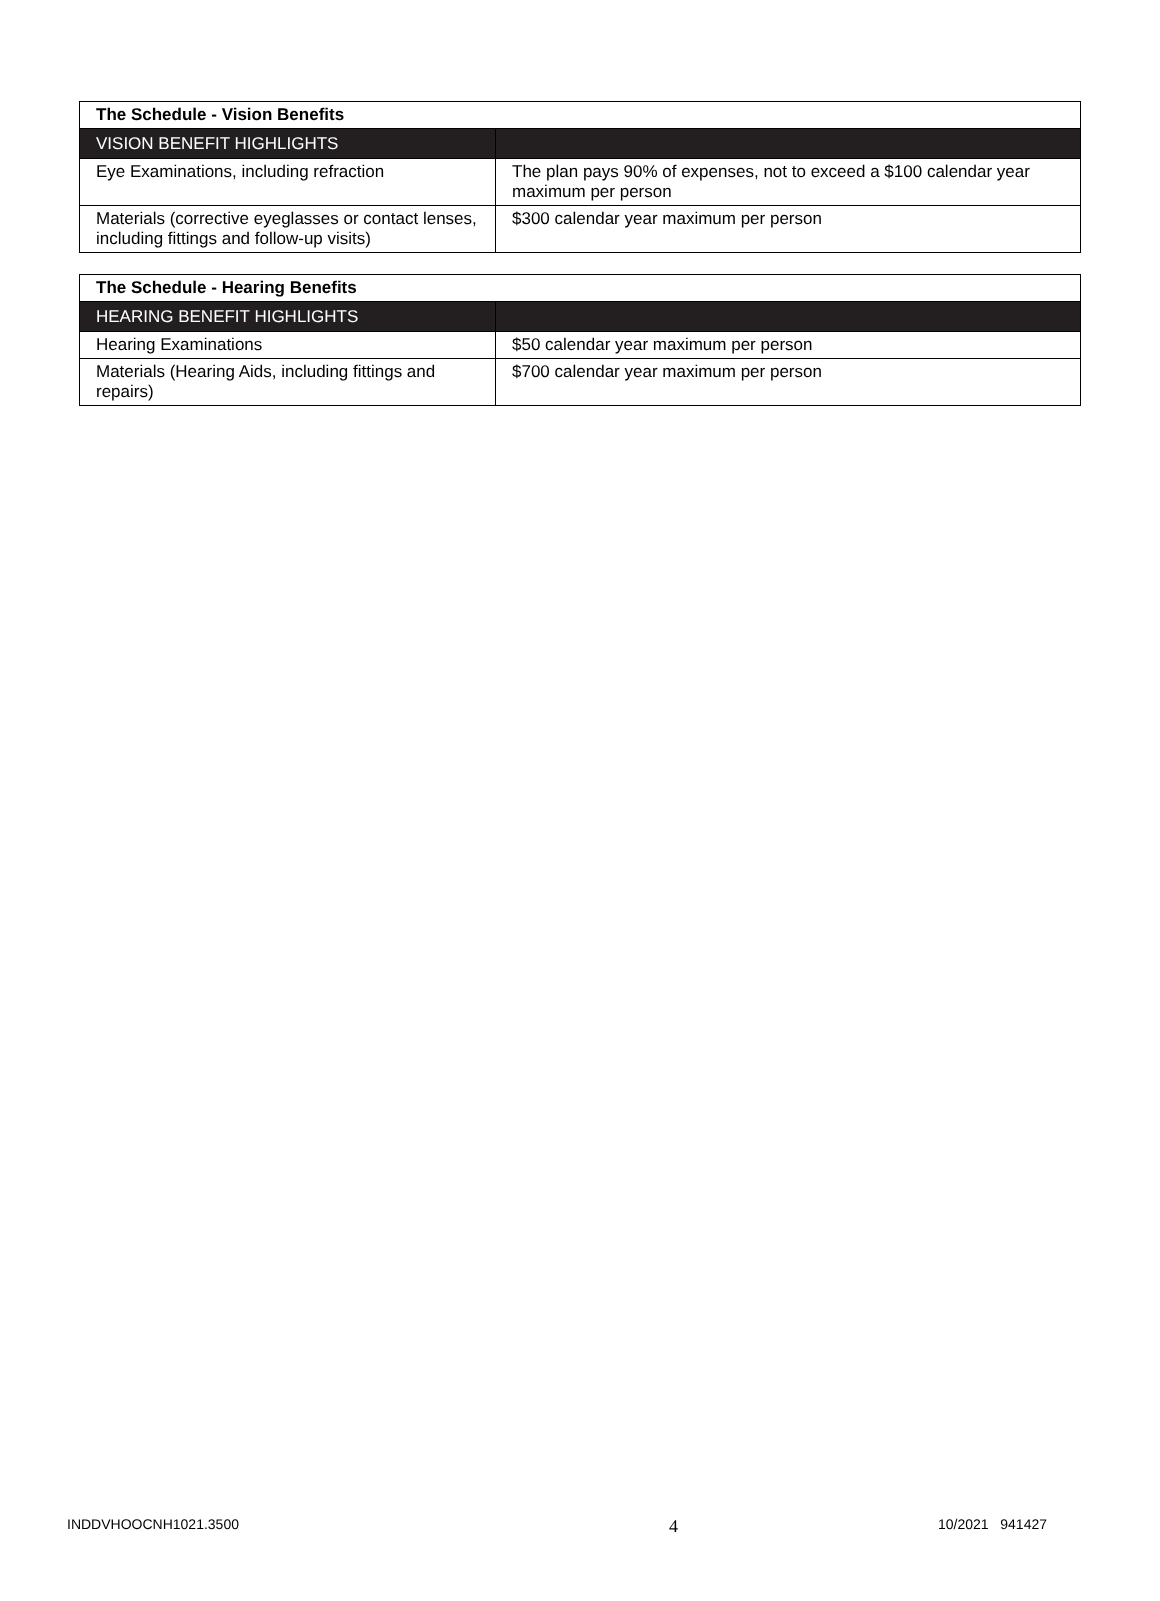| The Schedule - Vision Benefits | |
| VISION BENEFIT HIGHLIGHTS | |
| Eye Examinations, including refraction | The plan pays 90% of expenses, not to exceed a $100 calendar year maximum per person |
| Materials (corrective eyeglasses or contact lenses, including fittings and follow-up visits) | $300 calendar year maximum per person |
| The Schedule - Hearing Benefits | |
| HEARING BENEFIT HIGHLIGHTS | |
| Hearing Examinations | $50 calendar year maximum per person |
| Materials (Hearing Aids, including fittings and repairs) | $700 calendar year maximum per person |
INDDVHOOCNH1021.3500 4 10/2021 941427